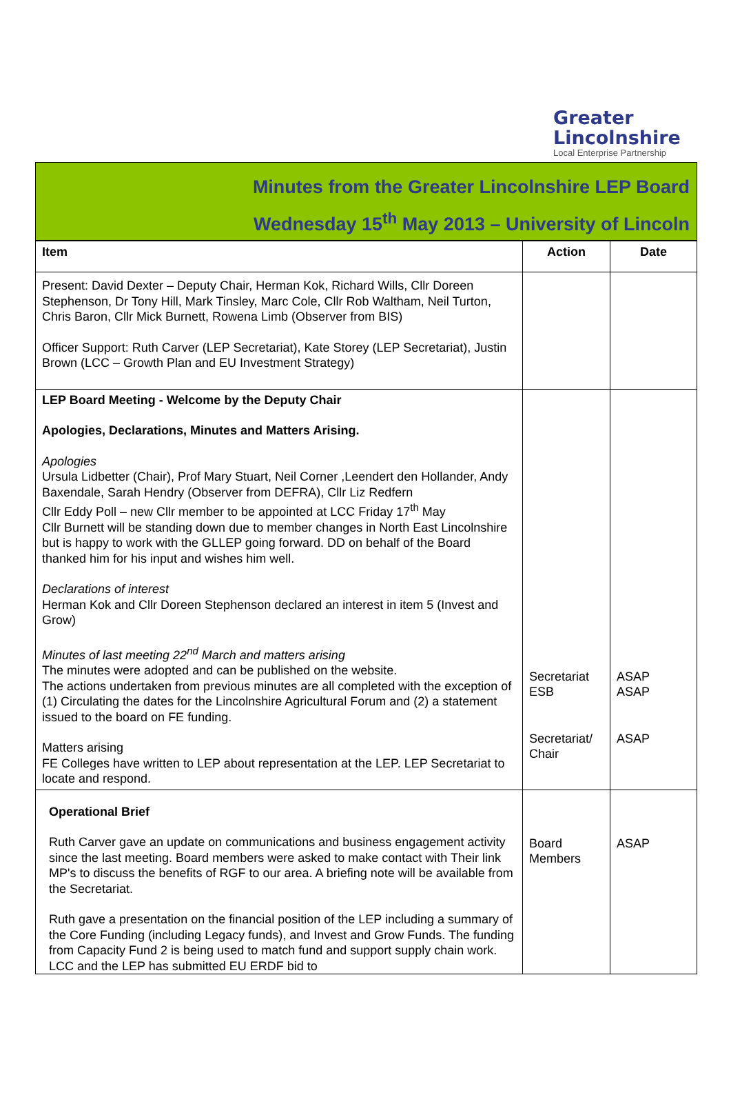Greater
Lincolnshire
Local Enterprise Partnership
Minutes from the Greater Lincolnshire LEP Board
Wednesday 15<sup>th</sup> May 2013 – University of Lincoln
| Item | Action | Date |
| --- | --- | --- |
| Present: David Dexter – Deputy Chair, Herman Kok, Richard Wills, Cllr Doreen Stephenson, Dr Tony Hill, Mark Tinsley, Marc Cole, Cllr Rob Waltham, Neil Turton, Chris Baron, Cllr Mick Burnett, Rowena Limb (Observer from BIS) Officer Support: Ruth Carver (LEP Secretariat), Kate Storey (LEP Secretariat), Justin Brown (LCC – Growth Plan and EU Investment Strategy) | | |
| LEP Board Meeting - Welcome by the Deputy Chair Apologies, Declarations, Minutes and Matters Arising. Apologies Ursula Lidbetter (Chair), Prof Mary Stuart, Neil Corner ,Leendert den Hollander, Andy Baxendale, Sarah Hendry (Observer from DEFRA), Cllr Liz Redfern Cllr Eddy Poll – new Cllr member to be appointed at LCC Friday 17<sup>th</sup> May Cllr Burnett will be standing down due to member changes in North East Lincolnshire but is happy to work with the GLLEP going forward. DD on behalf of the Board thanked him for his input and wishes him well. Declarations of interest Herman Kok and Cllr Doreen Stephenson declared an interest in item 5 (Invest and Grow) Minutes of last meeting 22<sup>nd</sup> March and matters arising The minutes were adopted and can be published on the website. The actions undertaken from previous minutes are all completed with the exception of (1) Circulating the dates for the Lincolnshire Agricultural Forum and (2) a statement issued to the board on FE funding. Matters arising FE Colleges have written to LEP about representation at the LEP. LEP Secretariat to locate and respond. | Secretariat ESB Secretariat/ Chair | ASAP ASAP ASAP |
| Operational Brief Ruth Carver gave an update on communications and business engagement activity since the last meeting. Board members were asked to make contact with Their link MP's to discuss the benefits of RGF to our area. A briefing note will be available from the Secretariat. Ruth gave a presentation on the financial position of the LEP including a summary of the Core Funding (including Legacy funds), and Invest and Grow Funds. The funding from Capacity Fund 2 is being used to match fund and support supply chain work. LCC and the LEP has submitted EU ERDF bid to | Board Members | ASAP |